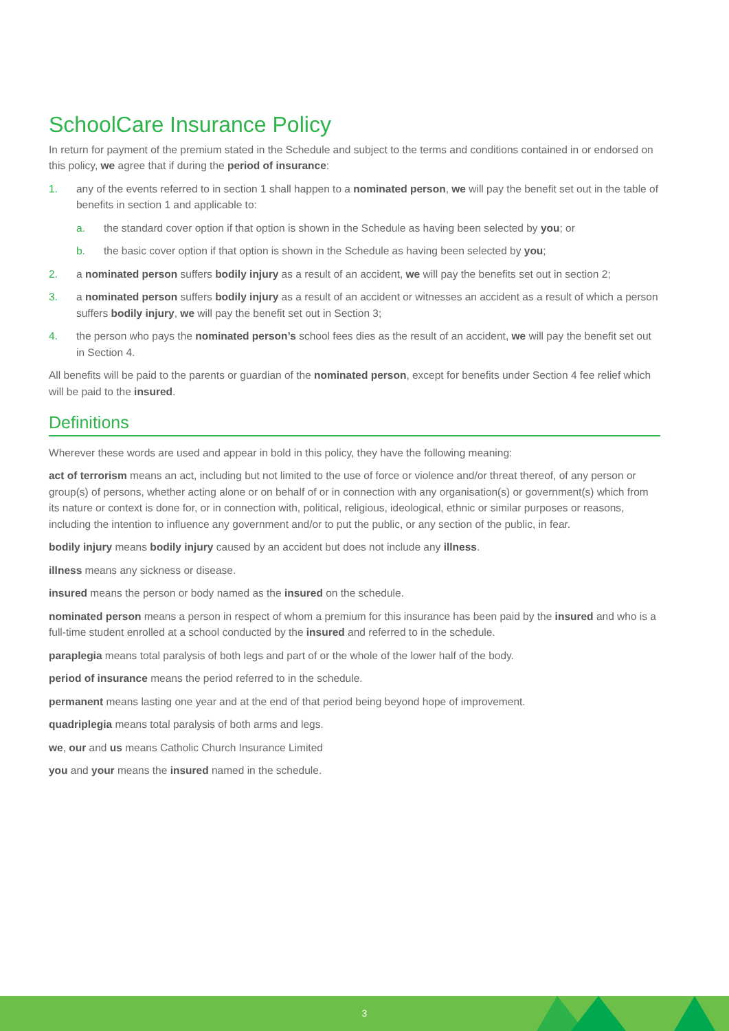SchoolCare Insurance Policy
In return for payment of the premium stated in the Schedule and subject to the terms and conditions contained in or endorsed on this policy, we agree that if during the period of insurance:
1. any of the events referred to in section 1 shall happen to a nominated person, we will pay the benefit set out in the table of benefits in section 1 and applicable to:
a. the standard cover option if that option is shown in the Schedule as having been selected by you; or
b. the basic cover option if that option is shown in the Schedule as having been selected by you;
2. a nominated person suffers bodily injury as a result of an accident, we will pay the benefits set out in section 2;
3. a nominated person suffers bodily injury as a result of an accident or witnesses an accident as a result of which a person suffers bodily injury, we will pay the benefit set out in Section 3;
4. the person who pays the nominated person’s school fees dies as the result of an accident, we will pay the benefit set out in Section 4.
All benefits will be paid to the parents or guardian of the nominated person, except for benefits under Section 4 fee relief which will be paid to the insured.
Definitions
Wherever these words are used and appear in bold in this policy, they have the following meaning:
act of terrorism means an act, including but not limited to the use of force or violence and/or threat thereof, of any person or group(s) of persons, whether acting alone or on behalf of or in connection with any organisation(s) or government(s) which from its nature or context is done for, or in connection with, political, religious, ideological, ethnic or similar purposes or reasons, including the intention to influence any government and/or to put the public, or any section of the public, in fear.
bodily injury means bodily injury caused by an accident but does not include any illness.
illness means any sickness or disease.
insured means the person or body named as the insured on the schedule.
nominated person means a person in respect of whom a premium for this insurance has been paid by the insured and who is a full-time student enrolled at a school conducted by the insured and referred to in the schedule.
paraplegia means total paralysis of both legs and part of or the whole of the lower half of the body.
period of insurance means the period referred to in the schedule.
permanent means lasting one year and at the end of that period being beyond hope of improvement.
quadriplegia means total paralysis of both arms and legs.
we, our and us means Catholic Church Insurance Limited
you and your means the insured named in the schedule.
3